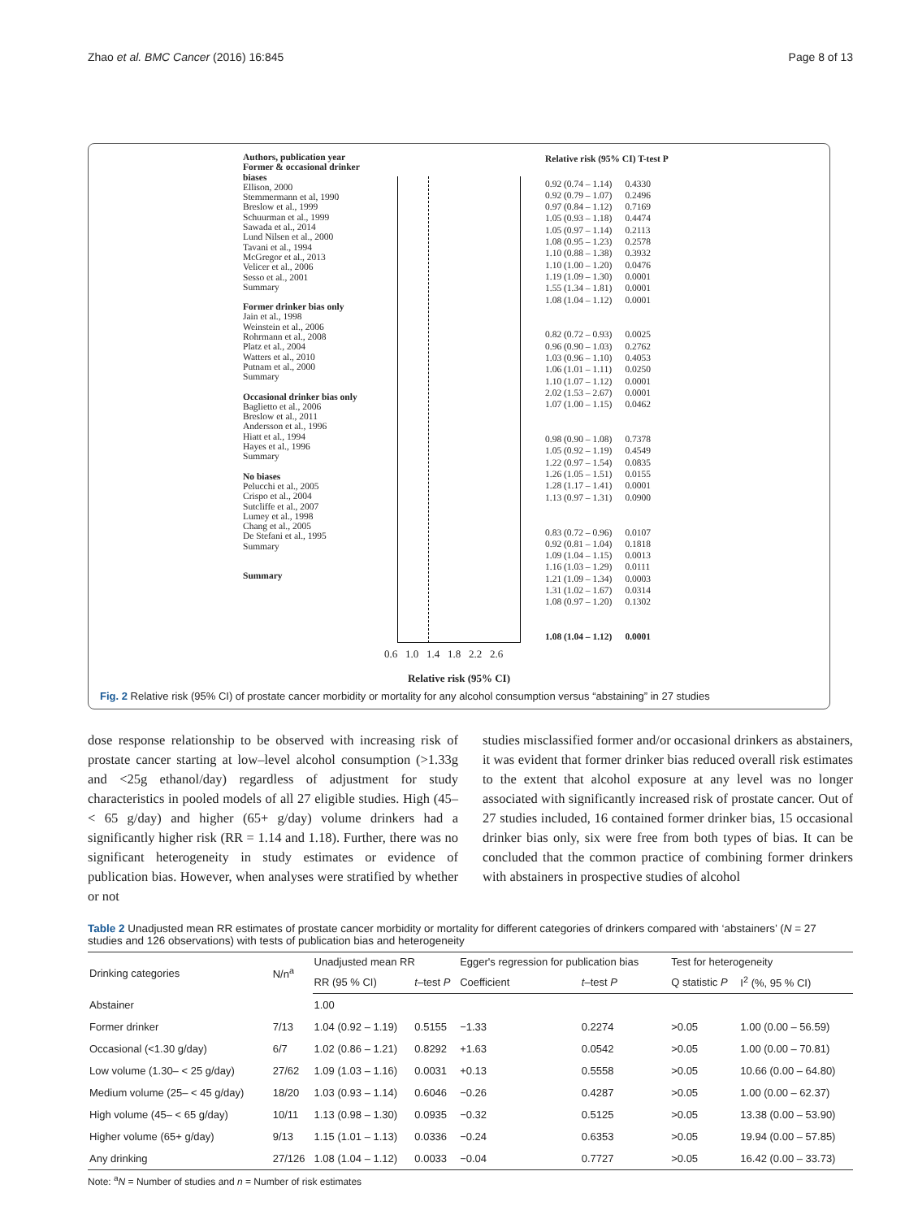Zhao et al. BMC Cancer (2016) 16:845 Page 8 of 13
Authors, publication year
Former & occasional drinker biases
Ellison, 2000
Stemmermann et al, 1990
Breslow et al., 1999
Schuurman et al., 1999
Sawada et al., 2014
Lund Nilsen et al., 2000
Tavani et al., 1994
McGregor et al., 2013
Velicer et al., 2006
Sesso et al., 2001
Summary
Former drinker bias only
Jain et al., 1998
Weinstein et al., 2006
Rohrmann et al., 2008
Platz et al., 2004
Watters et al., 2010
Putnam et al., 2000
Summary
Occasional drinker bias only
Baglietto et al., 2006
Breslow et al., 2011
Andersson et al., 1996
Hiatt et al., 1994
Hayes et al., 1996
Summary
No biases
Pelucchi et al., 2005
Crispo et al., 2004
Sutcliffe et al., 2007
Lumey et al., 1998
Chang et al., 2005
De Stefani et al., 1995
Summary
Summary
| Relative risk (95% CI) T-test P |
| 0.92 (0.74 – 1.14) | 0.4330 |
| 0.92 (0.79 – 1.07) | 0.2496 |
| 0.97 (0.84 – 1.12) | 0.7169 |
| 1.05 (0.93 – 1.18) | 0.4474 |
| 1.05 (0.97 – 1.14) | 0.2113 |
| 1.08 (0.95 – 1.23) | 0.2578 |
| 1.10 (0.88 – 1.38) | 0.3932 |
| 1.10 (1.00 – 1.20) | 0.0476 |
| 1.19 (1.09 – 1.30) | 0.0001 |
| 1.55 (1.34 – 1.81) | 0.0001 |
| 1.08 (1.04 – 1.12) | 0.0001 |
| 0.82 (0.72 – 0.93) | 0.0025 |
| 0.96 (0.90 – 1.03) | 0.2762 |
| 1.03 (0.96 – 1.10) | 0.4053 |
| 1.06 (1.01 – 1.11) | 0.0250 |
| 1.10 (1.07 – 1.12) | 0.0001 |
| 2.02 (1.53 – 2.67) | 0.0001 |
| 1.07 (1.00 – 1.15) | 0.0462 |
| 0.98 (0.90 – 1.08) | 0.7378 |
| 1.05 (0.92 – 1.19) | 0.4549 |
| 1.22 (0.97 – 1.54) | 0.0835 |
| 1.26 (1.05 – 1.51) | 0.0155 |
| 1.28 (1.17 – 1.41) | 0.0001 |
| 1.13 (0.97 – 1.31) | 0.0900 |
| 0.83 (0.72 – 0.96) | 0.0107 |
| 0.92 (0.81 – 1.04) | 0.1818 |
| 1.09 (1.04 – 1.15) | 0.0013 |
| 1.16 (1.03 – 1.29) | 0.0111 |
| 1.21 (1.09 – 1.34) | 0.0003 |
| 1.31 (1.02 – 1.67) | 0.0314 |
| 1.08 (0.97 – 1.20) | 0.1302 |
| 1.08 (1.04 – 1.12) | 0.0001 |
0.6 1.0 1.4 1.8 2.2 2.6
Relative risk (95% CI)
Fig. 2 Relative risk (95% CI) of prostate cancer morbidity or mortality for any alcohol consumption versus “abstaining” in 27 studies
dose response relationship to be observed with increasing risk of prostate cancer starting at low–level alcohol consumption (>1.33g and <25g ethanol/day) regardless of adjustment for study characteristics in pooled models of all 27 eligible studies. High (45– < 65 g/day) and higher (65+ g/day) volume drinkers had a significantly higher risk (RR = 1.14 and 1.18). Further, there was no significant heterogeneity in study estimates or evidence of publication bias. However, when analyses were stratified by whether or not
studies misclassified former and/or occasional drinkers as abstainers, it was evident that former drinker bias reduced overall risk estimates to the extent that alcohol exposure at any level was no longer associated with significantly increased risk of prostate cancer. Out of 27 studies included, 16 contained former drinker bias, 15 occasional drinker bias only, six were free from both types of bias. It can be concluded that the common practice of combining former drinkers with abstainers in prospective studies of alcohol
Table 2 Unadjusted mean RR estimates of prostate cancer morbidity or mortality for different categories of drinkers compared with ‘abstainers’ (N = 27 studies and 126 observations) with tests of publication bias and heterogeneity
| Drinking categories | N/n<sup>a</sup> | Unadjusted mean RR | | Egger's regression for publication bias | | Test for heterogeneity | |
| --- | --- | --- | --- | --- | --- | --- | --- |
| | | RR (95 % CI) | t –test P | Coefficient | t –test P | Q statistic P | I<sup>2</sup> (%, 95 % CI) |
| Abstainer | | 1.00 | | | | | |
| Former drinker | 7/13 | 1.04 (0.92 – 1.19) | 0.5155 | −1.33 | 0.2274 | >0.05 | 1.00 (0.00 – 56.59) |
| Occasional (<1.30 g/day) | 6/7 | 1.02 (0.86 – 1.21) | 0.8292 | +1.63 | 0.0542 | >0.05 | 1.00 (0.00 – 70.81) |
| Low volume (1.30– < 25 g/day) | 27/62 | 1.09 (1.03 – 1.16) | 0.0031 | +0.13 | 0.5558 | >0.05 | 10.66 (0.00 – 64.80) |
| Medium volume (25– < 45 g/day) | 18/20 | 1.03 (0.93 – 1.14) | 0.6046 | −0.26 | 0.4287 | >0.05 | 1.00 (0.00 – 62.37) |
| High volume (45– < 65 g/day) | 10/11 | 1.13 (0.98 – 1.30) | 0.0935 | −0.32 | 0.5125 | >0.05 | 13.38 (0.00 – 53.90) |
| Higher volume (65+ g/day) | 9/13 | 1.15 (1.01 – 1.13) | 0.0336 | −0.24 | 0.6353 | >0.05 | 19.94 (0.00 – 57.85) |
| Any drinking | 27/126 | 1.08 (1.04 – 1.12) | 0.0033 | −0.04 | 0.7727 | >0.05 | 16.42 (0.00 – 33.73) |
Note: <sup>a</sup>N = Number of studies and n = Number of risk estimates